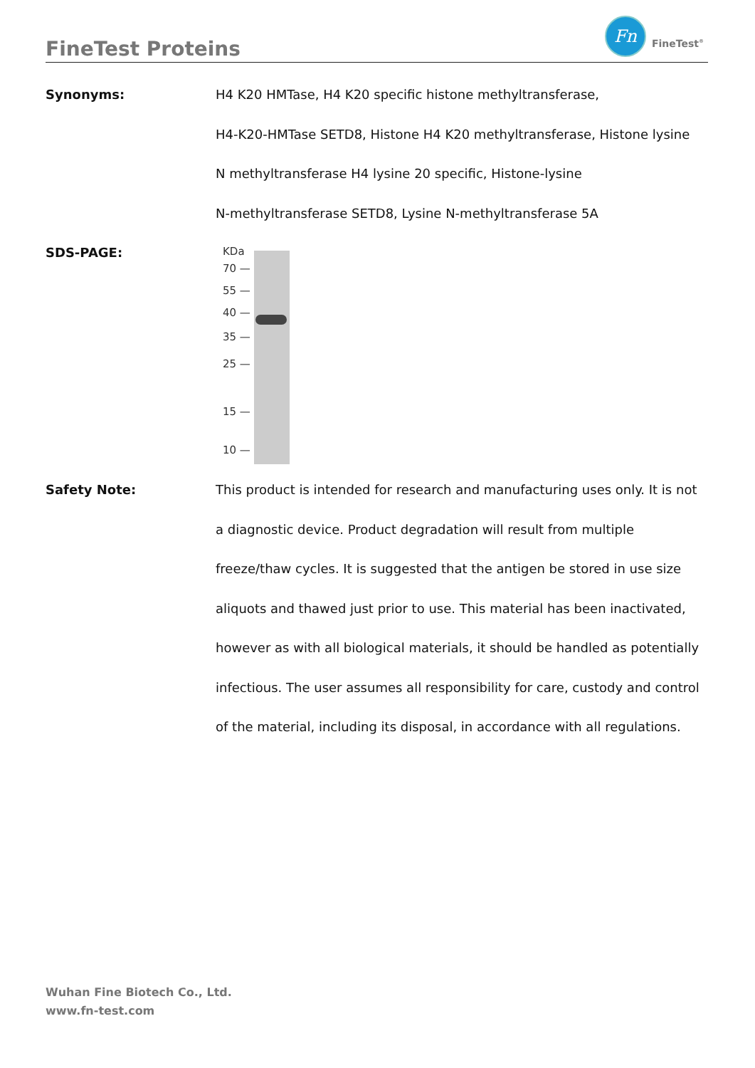FineTest Proteins
Fn
FineTest<sup>®</sup>
Synonyms:
H4 K20 HMTase, H4 K20 specific histone methyltransferase,
H4-K20-HMTase SETD8, Histone H4 K20 methyltransferase, Histone lysine
N methyltransferase H4 lysine 20 specific, Histone-lysine
N-methyltransferase SETD8, Lysine N-methyltransferase 5A
SDS-PAGE:
KDa
70 —
55 —
40 —
35 —
25 —
15 —
10 —
Safety Note:
This product is intended for research and manufacturing uses only. It is not
a diagnostic device. Product degradation will result from multiple
freeze/thaw cycles. It is suggested that the antigen be stored in use size
aliquots and thawed just prior to use. This material has been inactivated,
however as with all biological materials, it should be handled as potentially
infectious. The user assumes all responsibility for care, custody and control
of the material, including its disposal, in accordance with all regulations.
Wuhan Fine Biotech Co., Ltd.
www.fn-test.com